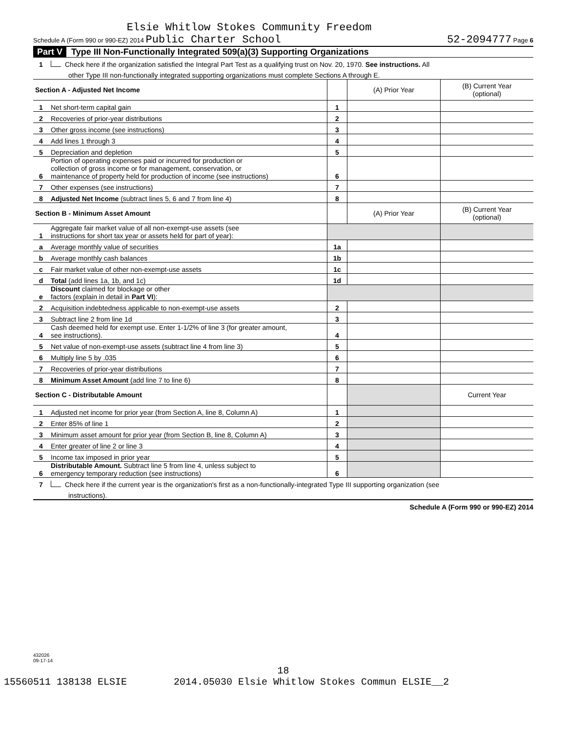Elsie Whitlow Stokes Community Freedom
Schedule A (Form 990 or 990-EZ) 2014 Public Charter School 52-2094777 Page 6
Part V Type III Non-Functionally Integrated 509(a)(3) Supporting Organizations
| 1 | Check here if the organization satisfied the Integral Part Test as a qualifying trust on Nov. 20, 1970. See instructions. All | | | |
| | other Type III non-functionally integrated supporting organizations must complete Sections A through E. | | | |
| Section A - Adjusted Net Income | | | (A) Prior Year | (B) Current Year (optional) |
| 1 | Net short-term capital gain | 1 | | |
| 2 | Recoveries of prior-year distributions | 2 | | |
| 3 | Other gross income (see instructions) | 3 | | |
| 4 | Add lines 1 through 3 | 4 | | |
| 5 | Depreciation and depletion | 5 | | |
| 6 | Portion of operating expenses paid or incurred for production or collection of gross income or for management, conservation, or maintenance of property held for production of income (see instructions) | 6 | | |
| 7 | Other expenses (see instructions) | 7 | | |
| 8 | Adjusted Net Income (subtract lines 5, 6 and 7 from line 4) | 8 | | |
| Section B - Minimum Asset Amount | | | (A) Prior Year | (B) Current Year (optional) |
| 1 | Aggregate fair market value of all non-exempt-use assets (see instructions for short tax year or assets held for part of year): | | | |
| a | Average monthly value of securities | 1a | | |
| b | Average monthly cash balances | 1b | | |
| c | Fair market value of other non-exempt-use assets | 1c | | |
| d | Total (add lines 1a, 1b, and 1c) | 1d | | |
| e | Discount claimed for blockage or other factors (explain in detail in Part VI ): | | | |
| 2 | Acquisition indebtedness applicable to non-exempt-use assets | 2 | | |
| 3 | Subtract line 2 from line 1d | 3 | | |
| 4 | Cash deemed held for exempt use. Enter 1-1/2% of line 3 (for greater amount, see instructions). | 4 | | |
| 5 | Net value of non-exempt-use assets (subtract line 4 from line 3) | 5 | | |
| 6 | Multiply line 5 by .035 | 6 | | |
| 7 | Recoveries of prior-year distributions | 7 | | |
| 8 | Minimum Asset Amount (add line 7 to line 6) | 8 | | |
| Section C - Distributable Amount | | | | Current Year |
| 1 | Adjusted net income for prior year (from Section A, line 8, Column A) | 1 | | |
| 2 | Enter 85% of line 1 | 2 | | |
| 3 | Minimum asset amount for prior year (from Section B, line 8, Column A) | 3 | | |
| 4 | Enter greater of line 2 or line 3 | 4 | | |
| 5 | Income tax imposed in prior year | 5 | | |
| 6 | Distributable Amount. Subtract line 5 from line 4, unless subject to emergency temporary reduction (see instructions) | 6 | | |
| 7 | Check here if the current year is the organization's first as a non-functionally-integrated Type III supporting organization (see | | | |
| | instructions). | | | |
Schedule A (Form 990 or 990-EZ) 2014
432026
09-17-14
18
15560511 138138 ELSIE 2014.05030 Elsie Whitlow Stokes Commun ELSIE__2